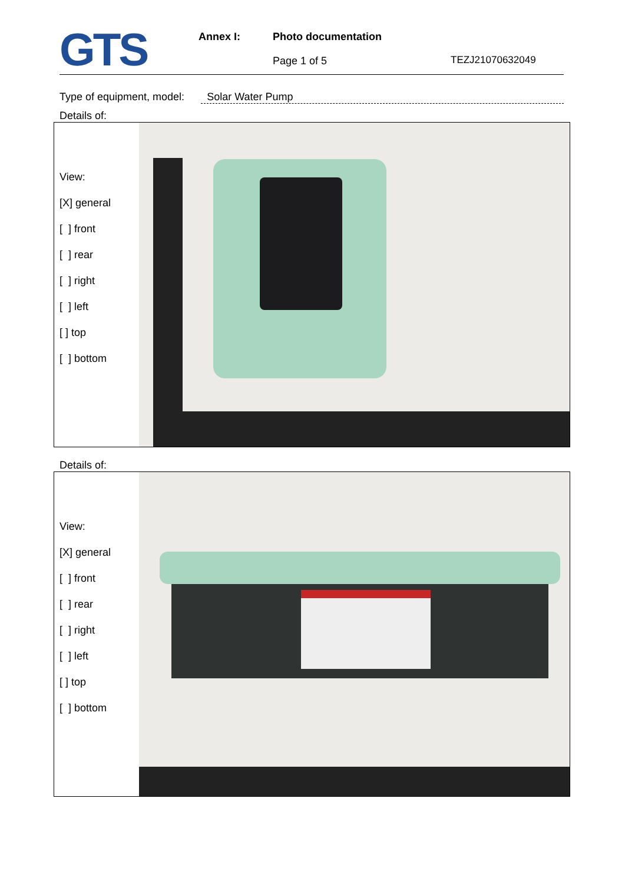GTS
Annex I: Photo documentation
Page 1 of 5
TEZJ21070632049
Type of equipment, model: Solar Water Pump
Details of:
View:
[X] general
[ ] front
[ ] rear
[ ] right
[ ] left
[ ] top
[ ] bottom
Details of:
View:
[X] general
[ ] front
[ ] rear
[ ] right
[ ] left
[ ] top
[ ] bottom